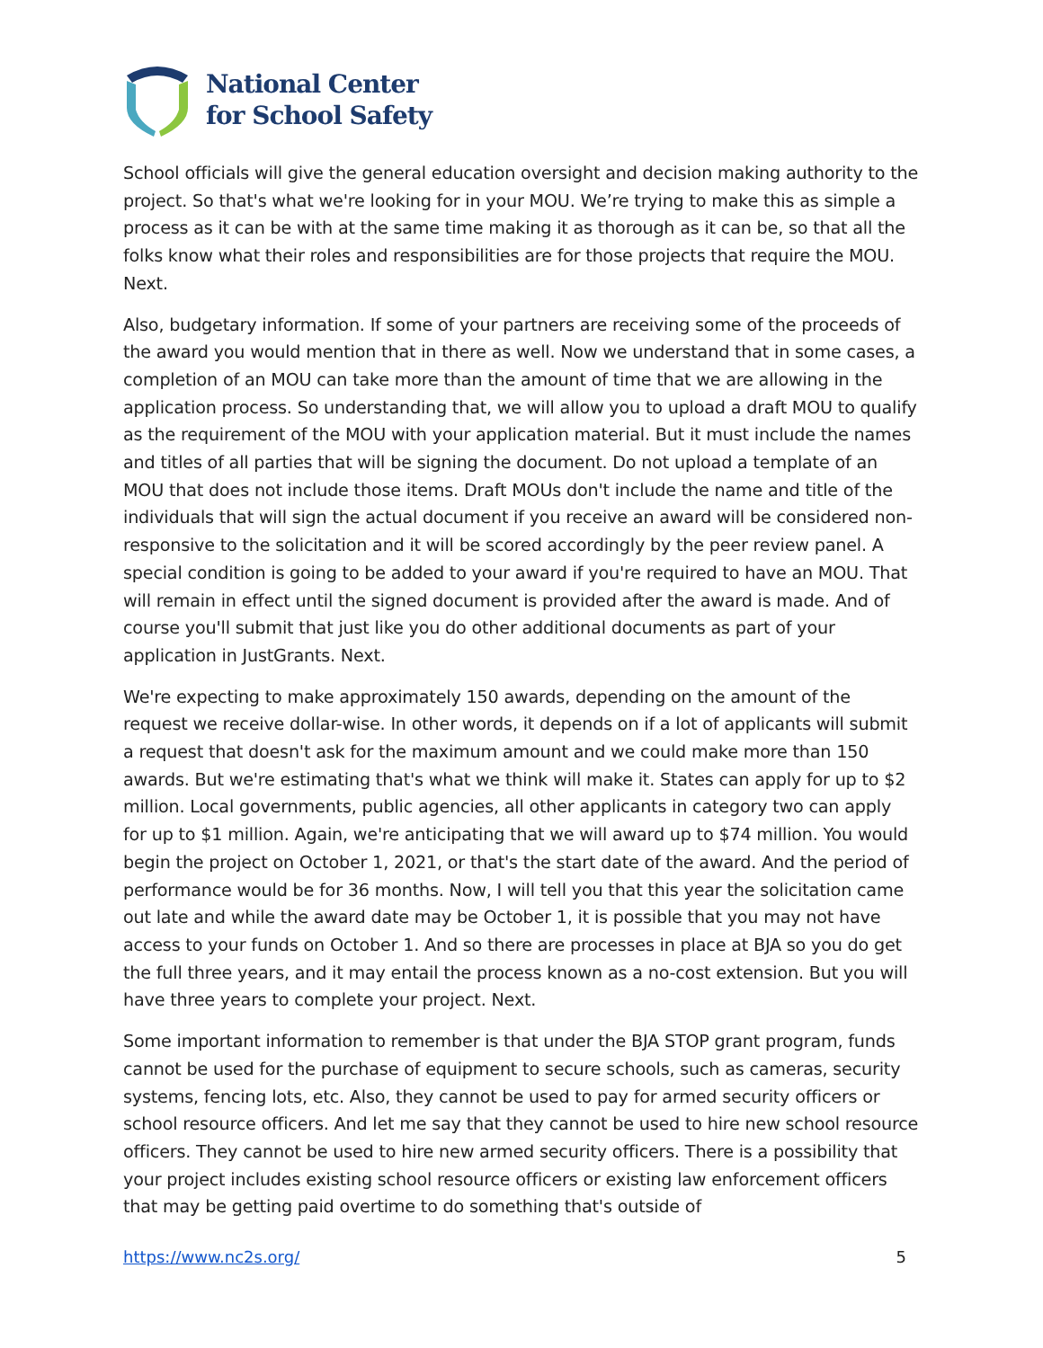National Center
for School Safety
School officials will give the general education oversight and decision making authority to the project. So that's what we're looking for in your MOU. We’re trying to make this as simple a process as it can be with at the same time making it as thorough as it can be, so that all the folks know what their roles and responsibilities are for those projects that require the MOU. Next.
Also, budgetary information. If some of your partners are receiving some of the proceeds of the award you would mention that in there as well. Now we understand that in some cases, a completion of an MOU can take more than the amount of time that we are allowing in the application process. So understanding that, we will allow you to upload a draft MOU to qualify as the requirement of the MOU with your application material. But it must include the names and titles of all parties that will be signing the document. Do not upload a template of an MOU that does not include those items. Draft MOUs don't include the name and title of the individuals that will sign the actual document if you receive an award will be considered non-responsive to the solicitation and it will be scored accordingly by the peer review panel. A special condition is going to be added to your award if you're required to have an MOU. That will remain in effect until the signed document is provided after the award is made. And of course you'll submit that just like you do other additional documents as part of your application in JustGrants. Next.
We're expecting to make approximately 150 awards, depending on the amount of the request we receive dollar-wise. In other words, it depends on if a lot of applicants will submit a request that doesn't ask for the maximum amount and we could make more than 150 awards. But we're estimating that's what we think will make it. States can apply for up to $2 million. Local governments, public agencies, all other applicants in category two can apply for up to $1 million. Again, we're anticipating that we will award up to $74 million. You would begin the project on October 1, 2021, or that's the start date of the award. And the period of performance would be for 36 months. Now, I will tell you that this year the solicitation came out late and while the award date may be October 1, it is possible that you may not have access to your funds on October 1. And so there are processes in place at BJA so you do get the full three years, and it may entail the process known as a no-cost extension. But you will have three years to complete your project. Next.
Some important information to remember is that under the BJA STOP grant program, funds cannot be used for the purchase of equipment to secure schools, such as cameras, security systems, fencing lots, etc. Also, they cannot be used to pay for armed security officers or school resource officers. And let me say that they cannot be used to hire new school resource officers. They cannot be used to hire new armed security officers. There is a possibility that your project includes existing school resource officers or existing law enforcement officers that may be getting paid overtime to do something that's outside of
https://www.nc2s.org/ 5